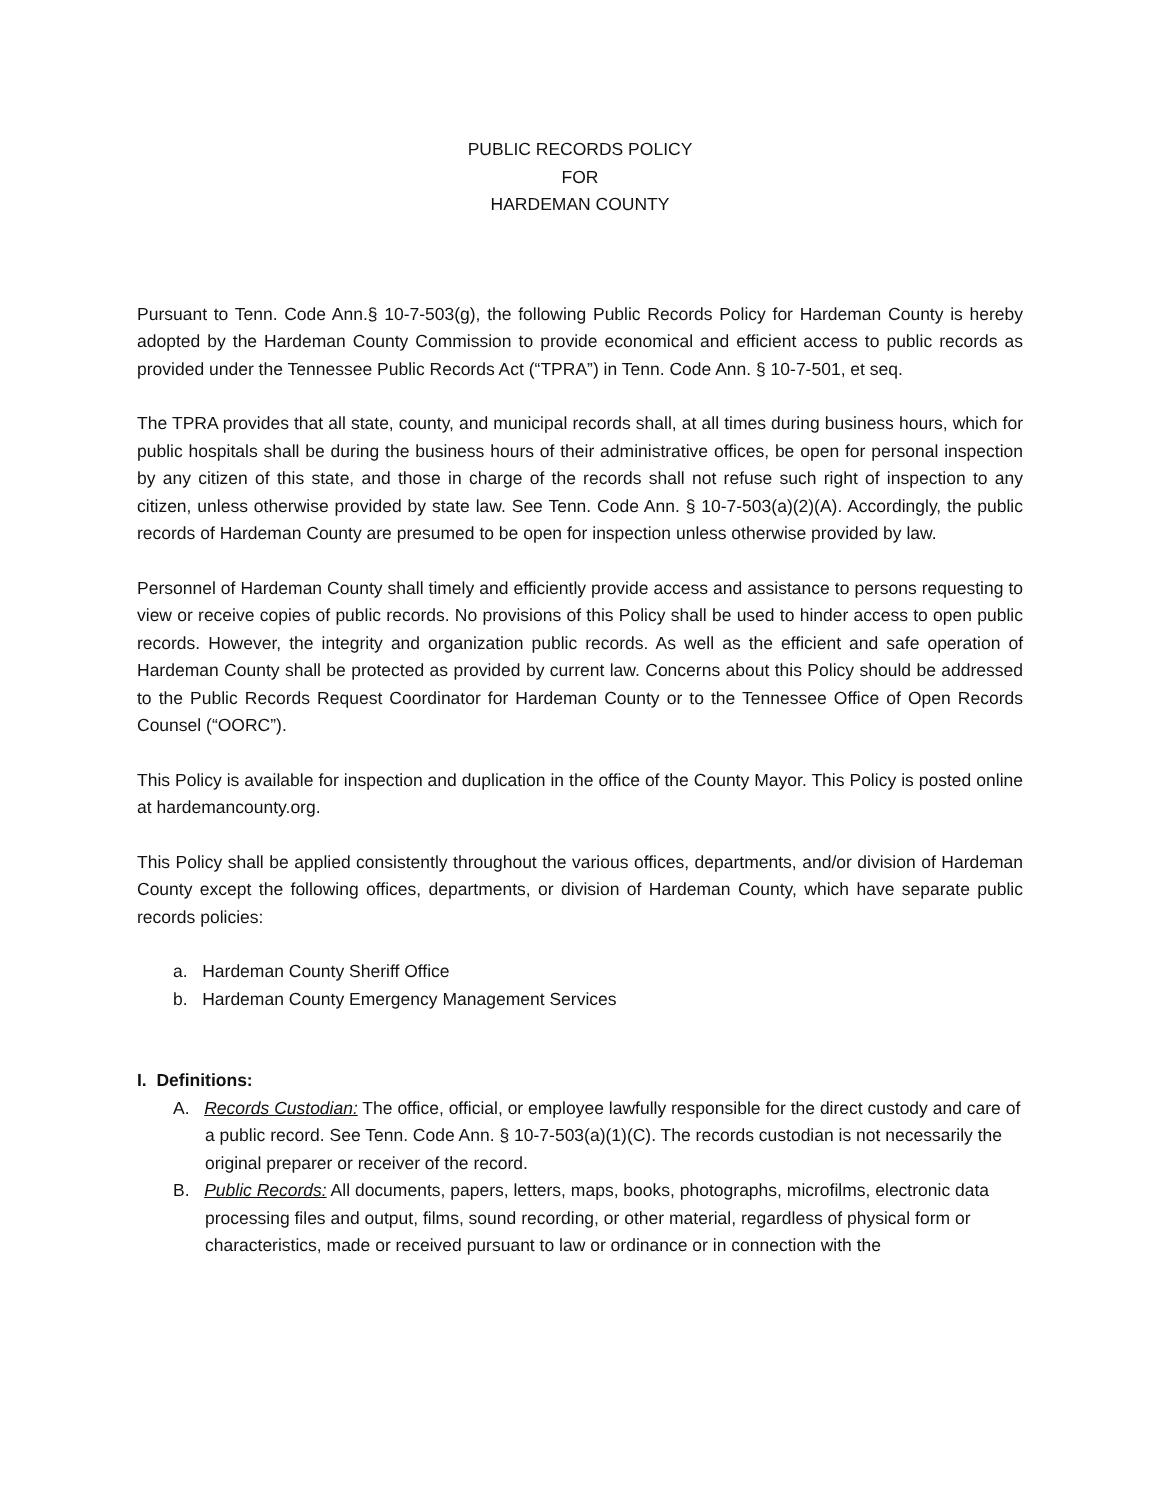PUBLIC RECORDS POLICY
FOR
HARDEMAN COUNTY
Pursuant to Tenn. Code Ann.§ 10-7-503(g), the following Public Records Policy for Hardeman County is hereby adopted by the Hardeman County Commission to provide economical and efficient access to public records as provided under the Tennessee Public Records Act (“TPRA”) in Tenn. Code Ann. § 10-7-501, et seq.
The TPRA provides that all state, county, and municipal records shall, at all times during business hours, which for public hospitals shall be during the business hours of their administrative offices, be open for personal inspection by any citizen of this state, and those in charge of the records shall not refuse such right of inspection to any citizen, unless otherwise provided by state law. See Tenn. Code Ann. § 10-7-503(a)(2)(A). Accordingly, the public records of Hardeman County are presumed to be open for inspection unless otherwise provided by law.
Personnel of Hardeman County shall timely and efficiently provide access and assistance to persons requesting to view or receive copies of public records. No provisions of this Policy shall be used to hinder access to open public records. However, the integrity and organization public records. As well as the efficient and safe operation of Hardeman County shall be protected as provided by current law. Concerns about this Policy should be addressed to the Public Records Request Coordinator for Hardeman County or to the Tennessee Office of Open Records Counsel (“OORC”).
This Policy is available for inspection and duplication in the office of the County Mayor. This Policy is posted online at hardemancounty.org.
This Policy shall be applied consistently throughout the various offices, departments, and/or division of Hardeman County except the following offices, departments, or division of Hardeman County, which have separate public records policies:
a. Hardeman County Sheriff Office
b. Hardeman County Emergency Management Services
I. Definitions:
A. Records Custodian: The office, official, or employee lawfully responsible for the direct custody and care of a public record. See Tenn. Code Ann. § 10-7-503(a)(1)(C). The records custodian is not necessarily the original preparer or receiver of the record.
B. Public Records: All documents, papers, letters, maps, books, photographs, microfilms, electronic data processing files and output, films, sound recording, or other material, regardless of physical form or characteristics, made or received pursuant to law or ordinance or in connection with the